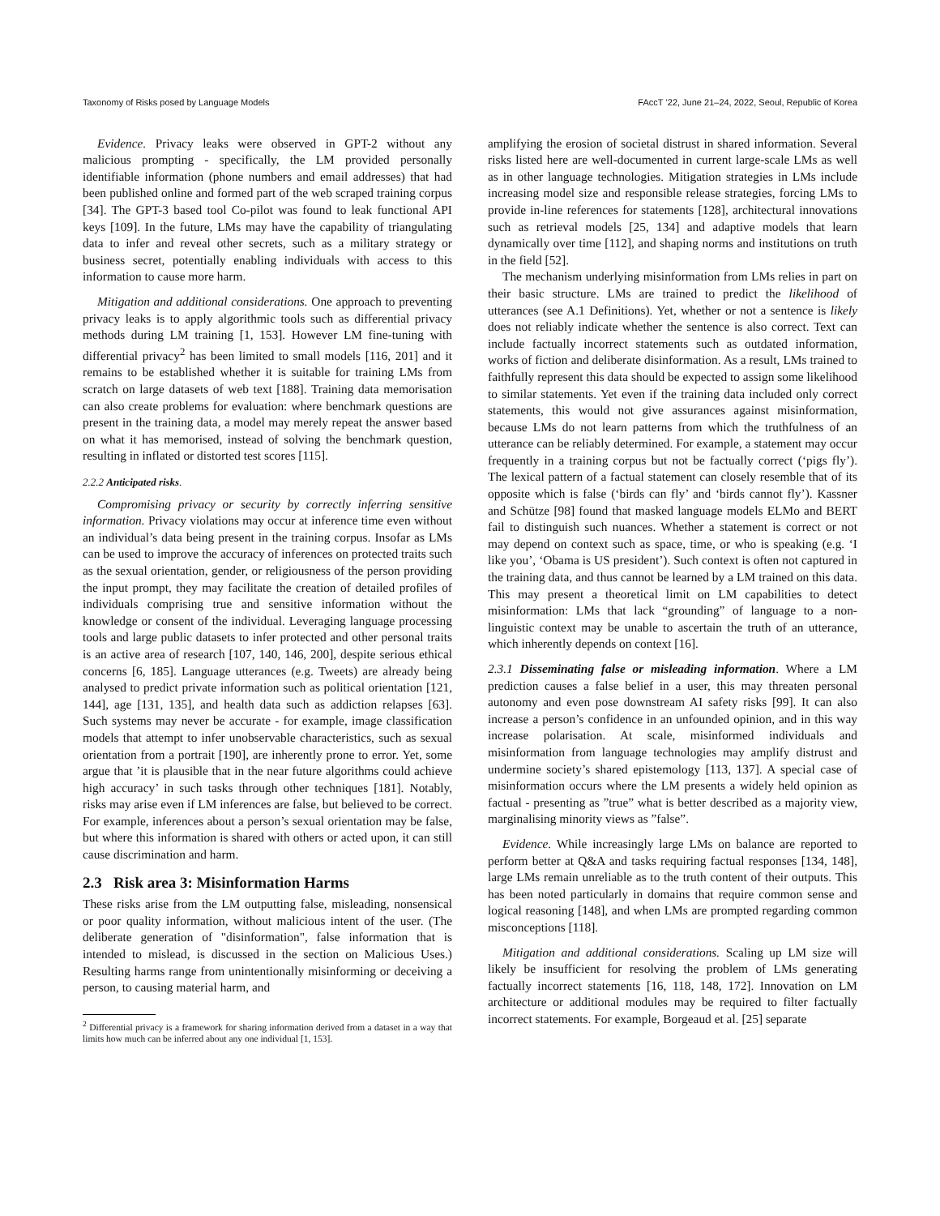Taxonomy of Risks posed by Language Models FAccT ’22, June 21–24, 2022, Seoul, Republic of Korea
Evidence. Privacy leaks were observed in GPT-2 without any malicious prompting - specifically, the LM provided personally identifiable information (phone numbers and email addresses) that had been published online and formed part of the web scraped training corpus [34]. The GPT-3 based tool Co-pilot was found to leak functional API keys [109]. In the future, LMs may have the capability of triangulating data to infer and reveal other secrets, such as a military strategy or business secret, potentially enabling individuals with access to this information to cause more harm.
Mitigation and additional considerations. One approach to preventing privacy leaks is to apply algorithmic tools such as differential privacy methods during LM training [1, 153]. However LM fine-tuning with differential privacy<sup>2</sup> has been limited to small models [116, 201] and it remains to be established whether it is suitable for training LMs from scratch on large datasets of web text [188]. Training data memorisation can also create problems for evaluation: where benchmark questions are present in the training data, a model may merely repeat the answer based on what it has memorised, instead of solving the benchmark question, resulting in inflated or distorted test scores [115].
2.2.2 Anticipated risks.
Compromising privacy or security by correctly inferring sensitive information. Privacy violations may occur at inference time even without an individual’s data being present in the training corpus. Insofar as LMs can be used to improve the accuracy of inferences on protected traits such as the sexual orientation, gender, or religiousness of the person providing the input prompt, they may facilitate the creation of detailed profiles of individuals comprising true and sensitive information without the knowledge or consent of the individual. Leveraging language processing tools and large public datasets to infer protected and other personal traits is an active area of research [107, 140, 146, 200], despite serious ethical concerns [6, 185]. Language utterances (e.g. Tweets) are already being analysed to predict private information such as political orientation [121, 144], age [131, 135], and health data such as addiction relapses [63]. Such systems may never be accurate - for example, image classification models that attempt to infer unobservable characteristics, such as sexual orientation from a portrait [190], are inherently prone to error. Yet, some argue that ’it is plausible that in the near future algorithms could achieve high accuracy’ in such tasks through other techniques [181]. Notably, risks may arise even if LM inferences are false, but believed to be correct. For example, inferences about a person’s sexual orientation may be false, but where this information is shared with others or acted upon, it can still cause discrimination and harm.
2.3 Risk area 3: Misinformation Harms
These risks arise from the LM outputting false, misleading, nonsensical or poor quality information, without malicious intent of the user. (The deliberate generation of "disinformation", false information that is intended to mislead, is discussed in the section on Malicious Uses.) Resulting harms range from unintentionally misinforming or deceiving a person, to causing material harm, and
<sup>2</sup> Differential privacy is a framework for sharing information derived from a dataset in a way that limits how much can be inferred about any one individual [1, 153].
amplifying the erosion of societal distrust in shared information. Several risks listed here are well-documented in current large-scale LMs as well as in other language technologies. Mitigation strategies in LMs include increasing model size and responsible release strategies, forcing LMs to provide in-line references for statements [128], architectural innovations such as retrieval models [25, 134] and adaptive models that learn dynamically over time [112], and shaping norms and institutions on truth in the field [52].
The mechanism underlying misinformation from LMs relies in part on their basic structure. LMs are trained to predict the likelihood of utterances (see A.1 Definitions). Yet, whether or not a sentence is likely does not reliably indicate whether the sentence is also correct. Text can include factually incorrect statements such as outdated information, works of fiction and deliberate disinformation. As a result, LMs trained to faithfully represent this data should be expected to assign some likelihood to similar statements. Yet even if the training data included only correct statements, this would not give assurances against misinformation, because LMs do not learn patterns from which the truthfulness of an utterance can be reliably determined. For example, a statement may occur frequently in a training corpus but not be factually correct (‘pigs fly’). The lexical pattern of a factual statement can closely resemble that of its opposite which is false (‘birds can fly’ and ‘birds cannot fly’). Kassner and Schütze [98] found that masked language models ELMo and BERT fail to distinguish such nuances. Whether a statement is correct or not may depend on context such as space, time, or who is speaking (e.g. ‘I like you’, ‘Obama is US president’). Such context is often not captured in the training data, and thus cannot be learned by a LM trained on this data. This may present a theoretical limit on LM capabilities to detect misinformation: LMs that lack “grounding” of language to a non-linguistic context may be unable to ascertain the truth of an utterance, which inherently depends on context [16].
2.3.1 Disseminating false or misleading information. Where a LM prediction causes a false belief in a user, this may threaten personal autonomy and even pose downstream AI safety risks [99]. It can also increase a person’s confidence in an unfounded opinion, and in this way increase polarisation. At scale, misinformed individuals and misinformation from language technologies may amplify distrust and undermine society’s shared epistemology [113, 137]. A special case of misinformation occurs where the LM presents a widely held opinion as factual - presenting as ”true” what is better described as a majority view, marginalising minority views as ”false”.
Evidence. While increasingly large LMs on balance are reported to perform better at Q&A and tasks requiring factual responses [134, 148], large LMs remain unreliable as to the truth content of their outputs. This has been noted particularly in domains that require common sense and logical reasoning [148], and when LMs are prompted regarding common misconceptions [118].
Mitigation and additional considerations. Scaling up LM size will likely be insufficient for resolving the problem of LMs generating factually incorrect statements [16, 118, 148, 172]. Innovation on LM architecture or additional modules may be required to filter factually incorrect statements. For example, Borgeaud et al. [25] separate